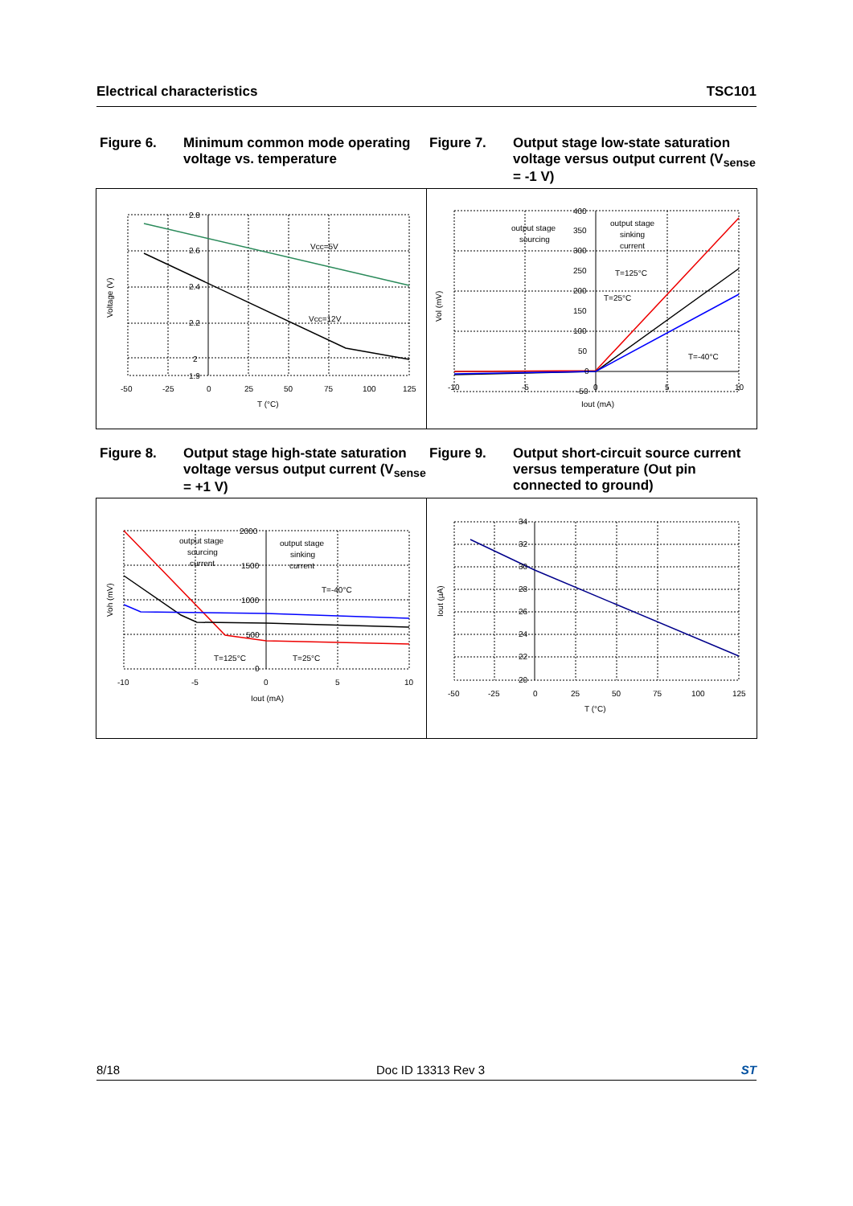Electrical characteristics TSC101
Figure 6. Minimum common mode operating voltage vs. temperature
Figure 7. Output stage low-state saturation voltage versus output current (V<sub>sense</sub> = -1 V)
Vcc=5V
Vcc=12V
2.8
2.6
2.4
2.2
2
1.9
-50
-25
0
25
50
75
100
125
T (°C)
Voltage (V)
output stage
sourcing
output stage
sinking
current
T=125°C
T=25°C
T=-40°C
400
350
300
250
200
150
100
50
0
-50
-10
-5
0
5
10
Iout (mA)
Vol (mV)
Figure 8. Output stage high-state saturation voltage versus output current (V<sub>sense</sub> = +1 V)
Figure 9. Output short-circuit source current versus temperature (Out pin connected to ground)
output stage
sourcing
current
output stage
sinking
current
T=-40°C
T=125°C
T=25°C
2000
1500
1000
500
0
-10
-5
0
5
10
Iout (mA)
Voh (mV)
34
32
30
28
26
24
22
20
-50
-25
0
25
50
75
100
125
T (°C)
Iout (µA)
8/18 Doc ID 13313 Rev 3 ST